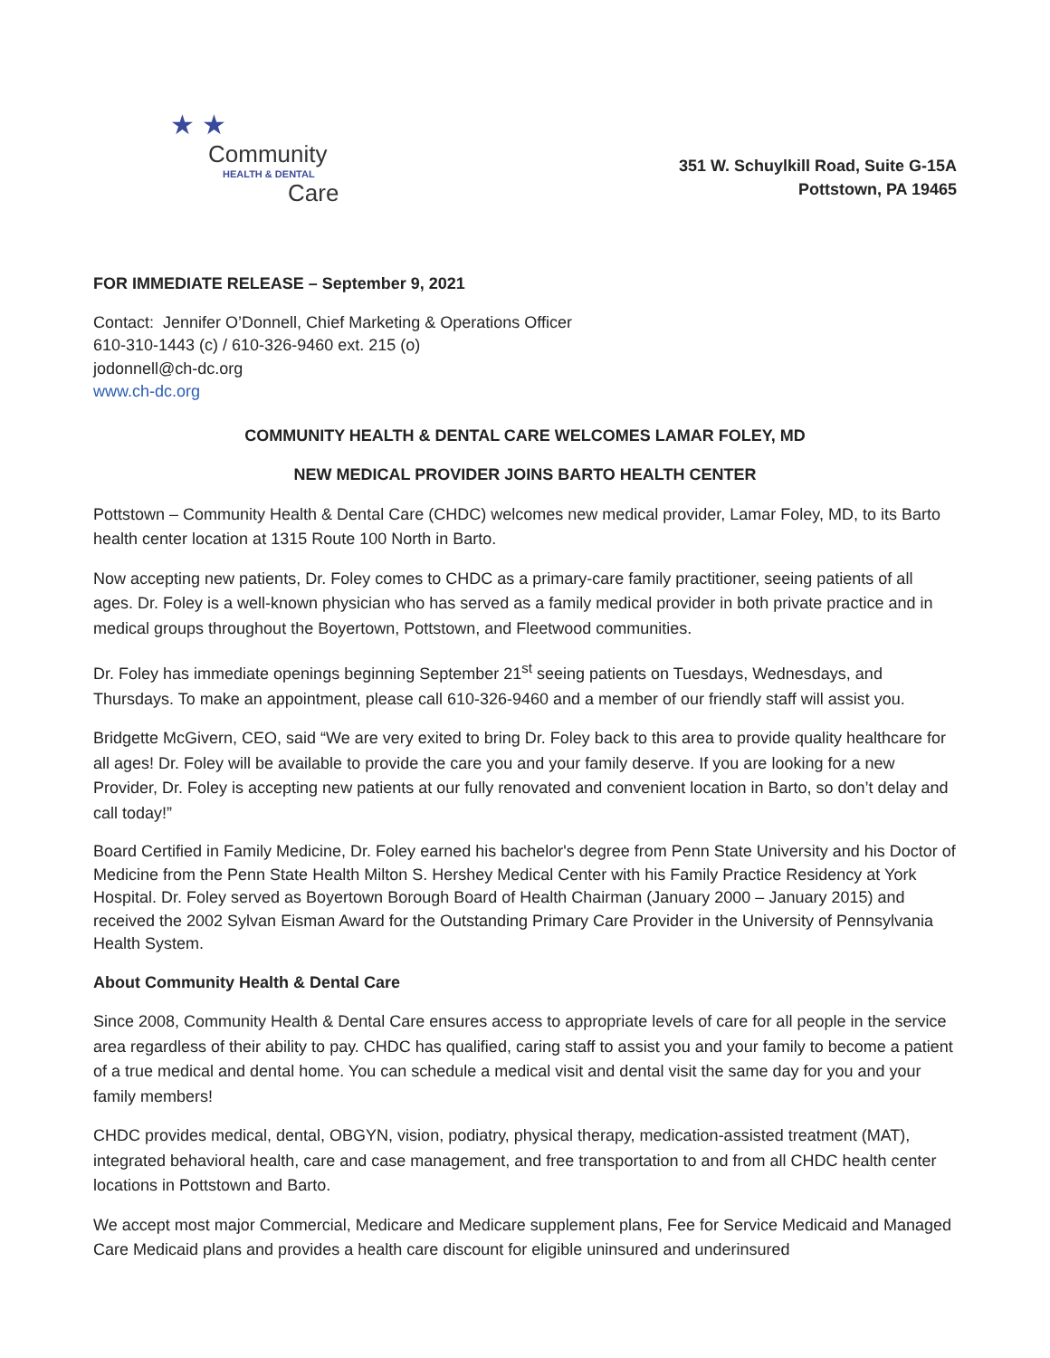★ ★
Community
HEALTH & DENTAL
Care
351 W. Schuylkill Road, Suite G-15A
Pottstown, PA 19465
FOR IMMEDIATE RELEASE – September 9, 2021
Contact: Jennifer O’Donnell, Chief Marketing & Operations Officer
610-310-1443 (c) / 610-326-9460 ext. 215 (o)
jodonnell@ch-dc.org
www.ch-dc.org
COMMUNITY HEALTH & DENTAL CARE WELCOMES LAMAR FOLEY, MD
NEW MEDICAL PROVIDER JOINS BARTO HEALTH CENTER
Pottstown – Community Health & Dental Care (CHDC) welcomes new medical provider, Lamar Foley, MD, to its Barto health center location at 1315 Route 100 North in Barto.
Now accepting new patients, Dr. Foley comes to CHDC as a primary-care family practitioner, seeing patients of all ages. Dr. Foley is a well-known physician who has served as a family medical provider in both private practice and in medical groups throughout the Boyertown, Pottstown, and Fleetwood communities.
Dr. Foley has immediate openings beginning September 21<sup>st</sup> seeing patients on Tuesdays, Wednesdays, and Thursdays. To make an appointment, please call 610-326-9460 and a member of our friendly staff will assist you.
Bridgette McGivern, CEO, said “We are very exited to bring Dr. Foley back to this area to provide quality healthcare for all ages! Dr. Foley will be available to provide the care you and your family deserve. If you are looking for a new Provider, Dr. Foley is accepting new patients at our fully renovated and convenient location in Barto, so don’t delay and call today!”
Board Certified in Family Medicine, Dr. Foley earned his bachelor's degree from Penn State University and his Doctor of Medicine from the Penn State Health Milton S. Hershey Medical Center with his Family Practice Residency at York Hospital. Dr. Foley served as Boyertown Borough Board of Health Chairman (January 2000 – January 2015) and received the 2002 Sylvan Eisman Award for the Outstanding Primary Care Provider in the University of Pennsylvania Health System.
About Community Health & Dental Care
Since 2008, Community Health & Dental Care ensures access to appropriate levels of care for all people in the service area regardless of their ability to pay. CHDC has qualified, caring staff to assist you and your family to become a patient of a true medical and dental home. You can schedule a medical visit and dental visit the same day for you and your family members!
CHDC provides medical, dental, OBGYN, vision, podiatry, physical therapy, medication-assisted treatment (MAT), integrated behavioral health, care and case management, and free transportation to and from all CHDC health center locations in Pottstown and Barto.
We accept most major Commercial, Medicare and Medicare supplement plans, Fee for Service Medicaid and Managed Care Medicaid plans and provides a health care discount for eligible uninsured and underinsured